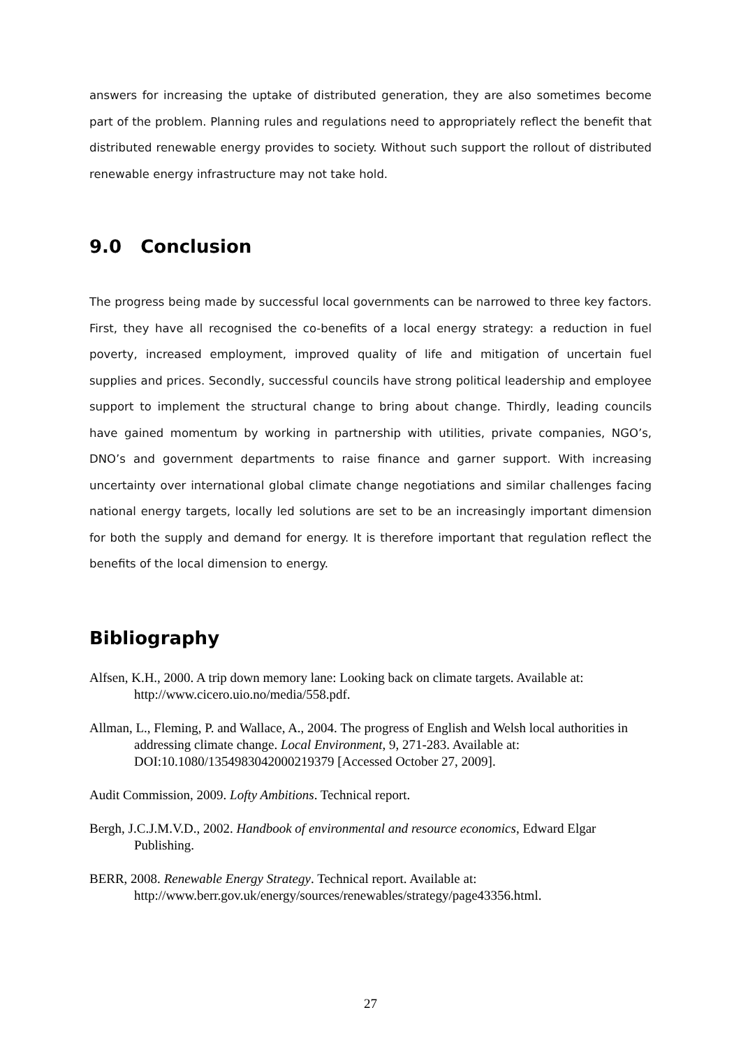answers for increasing the uptake of distributed generation, they are also sometimes become part of the problem. Planning rules and regulations need to appropriately reflect the benefit that distributed renewable energy provides to society. Without such support the rollout of distributed renewable energy infrastructure may not take hold.
9.0 Conclusion
The progress being made by successful local governments can be narrowed to three key factors. First, they have all recognised the co-benefits of a local energy strategy: a reduction in fuel poverty, increased employment, improved quality of life and mitigation of uncertain fuel supplies and prices. Secondly, successful councils have strong political leadership and employee support to implement the structural change to bring about change. Thirdly, leading councils have gained momentum by working in partnership with utilities, private companies, NGO’s, DNO’s and government departments to raise finance and garner support. With increasing uncertainty over international global climate change negotiations and similar challenges facing national energy targets, locally led solutions are set to be an increasingly important dimension for both the supply and demand for energy. It is therefore important that regulation reflect the benefits of the local dimension to energy.
Bibliography
Alfsen, K.H., 2000. A trip down memory lane: Looking back on climate targets. Available at: http://www.cicero.uio.no/media/558.pdf.
Allman, L., Fleming, P. and Wallace, A., 2004. The progress of English and Welsh local authorities in addressing climate change. Local Environment, 9, 271-283. Available at: DOI:10.1080/1354983042000219379 [Accessed October 27, 2009].
Audit Commission, 2009. Lofty Ambitions. Technical report.
Bergh, J.C.J.M.V.D., 2002. Handbook of environmental and resource economics, Edward Elgar Publishing.
BERR, 2008. Renewable Energy Strategy. Technical report. Available at: http://www.berr.gov.uk/energy/sources/renewables/strategy/page43356.html.
27